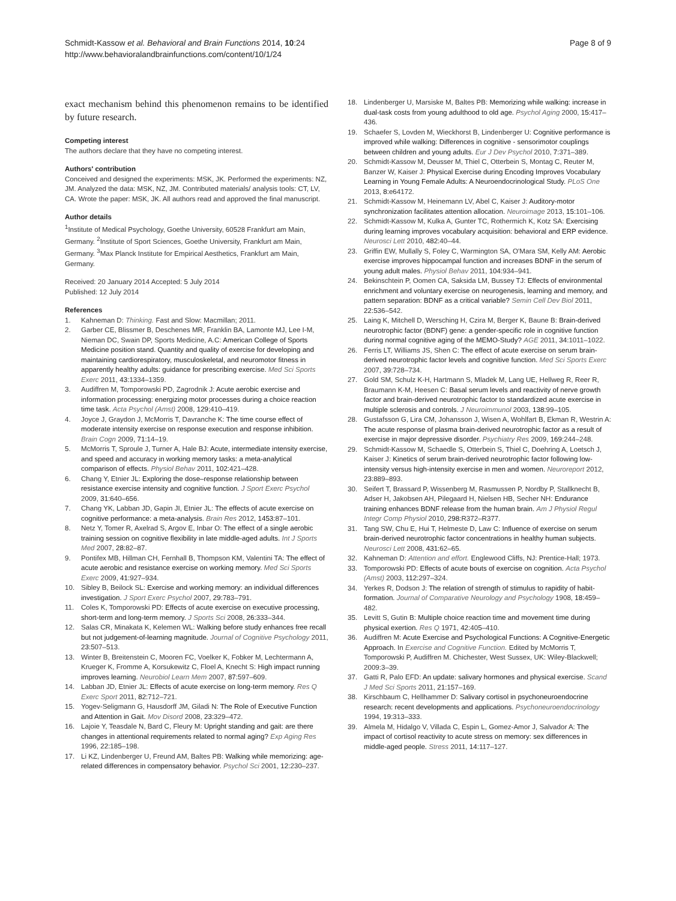Schmidt-Kassow et al. Behavioral and Brain Functions 2014, 10:24
http://www.behavioralandbrainfunctions.com/content/10/1/24
Page 8 of 9
exact mechanism behind this phenomenon remains to be identified by future research.
Competing interest
The authors declare that they have no competing interest.
Authors' contribution
Conceived and designed the experiments: MSK, JK. Performed the experiments: NZ, JM. Analyzed the data: MSK, NZ, JM. Contributed materials/ analysis tools: CT, LV, CA. Wrote the paper: MSK, JK. All authors read and approved the final manuscript.
Author details
<sup>1</sup> Institute of Medical Psychology, Goethe University, 60528 Frankfurt am Main, Germany. <sup>2</sup>Institute of Sport Sciences, Goethe University, Frankfurt am Main, Germany. <sup>3</sup>Max Planck Institute for Empirical Aesthetics, Frankfurt am Main, Germany.
Received: 20 January 2014 Accepted: 5 July 2014
Published: 12 July 2014
References
1. Kahneman D: Thinking. Fast and Slow: Macmillan; 2011.
2. Garber CE, Blissmer B, Deschenes MR, Franklin BA, Lamonte MJ, Lee I-M, Nieman DC, Swain DP, Sports Medicine, A.C: American College of Sports Medicine position stand. Quantity and quality of exercise for developing and maintaining cardiorespiratory, musculoskeletal, and neuromotor fitness in apparently healthy adults: guidance for prescribing exercise. Med Sci Sports Exerc 2011, 43: 1334–1359.
3. Audiffren M, Tomporowski PD, Zagrodnik J: Acute aerobic exercise and information processing: energizing motor processes during a choice reaction time task. Acta Psychol (Amst) 2008, 129: 410–419.
4. Joyce J, Graydon J, McMorris T, Davranche K: The time course effect of moderate intensity exercise on response execution and response inhibition. Brain Cogn 2009, 71: 14–19.
5. McMorris T, Sproule J, Turner A, Hale BJ: Acute, intermediate intensity exercise, and speed and accuracy in working memory tasks: a meta-analytical comparison of effects. Physiol Behav 2011, 102: 421–428.
6. Chang Y, Etnier JL: Exploring the dose–response relationship between resistance exercise intensity and cognitive function. J Sport Exerc Psychol 2009, 31: 640–656.
7. Chang YK, Labban JD, Gapin JI, Etnier JL: The effects of acute exercise on cognitive performance: a meta-analysis. Brain Res 2012, 1453: 87–101.
8. Netz Y, Tomer R, Axelrad S, Argov E, Inbar O: The effect of a single aerobic training session on cognitive flexibility in late middle-aged adults. Int J Sports Med 2007, 28: 82–87.
9. Pontifex MB, Hillman CH, Fernhall B, Thompson KM, Valentini TA: The effect of acute aerobic and resistance exercise on working memory. Med Sci Sports Exerc 2009, 41: 927–934.
10. Sibley B, Beilock SL: Exercise and working memory: an individual differences investigation. J Sport Exerc Psychol 2007, 29: 783–791.
11. Coles K, Tomporowski PD: Effects of acute exercise on executive processing, short-term and long-term memory. J Sports Sci 2008, 26: 333–344.
12. Salas CR, Minakata K, Kelemen WL: Walking before study enhances free recall but not judgement-of-learning magnitude. Journal of Cognitive Psychology 2011, 23: 507–513.
13. Winter B, Breitenstein C, Mooren FC, Voelker K, Fobker M, Lechtermann A, Krueger K, Fromme A, Korsukewitz C, Floel A, Knecht S: High impact running improves learning. Neurobiol Learn Mem 2007, 87: 597–609.
14. Labban JD, Etnier JL: Effects of acute exercise on long-term memory. Res Q Exerc Sport 2011, 82: 712–721.
15. Yogev-Seligmann G, Hausdorff JM, Giladi N: The Role of Executive Function and Attention in Gait. Mov Disord 2008, 23: 329–472.
16. Lajoie Y, Teasdale N, Bard C, Fleury M: Upright standing and gait: are there changes in attentional requirements related to normal aging? Exp Aging Res 1996, 22: 185–198.
17. Li KZ, Lindenberger U, Freund AM, Baltes PB: Walking while memorizing: age-related differences in compensatory behavior. Psychol Sci 2001, 12: 230–237.
18. Lindenberger U, Marsiske M, Baltes PB: Memorizing while walking: increase in dual-task costs from young adulthood to old age. Psychol Aging 2000, 15: 417–436.
19. Schaefer S, Lovden M, Wieckhorst B, Lindenberger U: Cognitive performance is improved while walking: Differences in cognitive - sensorimotor couplings between children and young adults. Eur J Dev Psychol 2010, 7: 371–389.
20. Schmidt-Kassow M, Deusser M, Thiel C, Otterbein S, Montag C, Reuter M, Banzer W, Kaiser J: Physical Exercise during Encoding Improves Vocabulary Learning in Young Female Adults: A Neuroendocrinological Study. PLoS One 2013, 8: e64172.
21. Schmidt-Kassow M, Heinemann LV, Abel C, Kaiser J: Auditory-motor synchronization facilitates attention allocation. Neuroimage 2013, 15: 101–106.
22. Schmidt-Kassow M, Kulka A, Gunter TC, Rothermich K, Kotz SA: Exercising during learning improves vocabulary acquisition: behavioral and ERP evidence. Neurosci Lett 2010, 482: 40–44.
23. Griffin EW, Mullally S, Foley C, Warmington SA, O'Mara SM, Kelly AM: Aerobic exercise improves hippocampal function and increases BDNF in the serum of young adult males. Physiol Behav 2011, 104: 934–941.
24. Bekinschtein P, Oomen CA, Saksida LM, Bussey TJ: Effects of environmental enrichment and voluntary exercise on neurogenesis, learning and memory, and pattern separation: BDNF as a critical variable? Semin Cell Dev Biol 2011, 22: 536–542.
25. Laing K, Mitchell D, Wersching H, Czira M, Berger K, Baune B: Brain-derived neurotrophic factor (BDNF) gene: a gender-specific role in cognitive function during normal cognitive aging of the MEMO-Study? AGE 2011, 34: 1011–1022.
26. Ferris LT, Williams JS, Shen C: The effect of acute exercise on serum brain-derived neurotrophic factor levels and cognitive function. Med Sci Sports Exerc 2007, 39: 728–734.
27. Gold SM, Schulz K-H, Hartmann S, Mladek M, Lang UE, Hellweg R, Reer R, Braumann K-M, Heesen C: Basal serum levels and reactivity of nerve growth factor and brain-derived neurotrophic factor to standardized acute exercise in multiple sclerosis and controls. J Neuroimmunol 2003, 138: 99–105.
28. Gustafsson G, Lira CM, Johansson J, Wisen A, Wohlfart B, Ekman R, Westrin A: The acute response of plasma brain-derived neurotrophic factor as a result of exercise in major depressive disorder. Psychiatry Res 2009, 169: 244–248.
29. Schmidt-Kassow M, Schaedle S, Otterbein S, Thiel C, Doehring A, Loetsch J, Kaiser J: Kinetics of serum brain-derived neurotrophic factor following low-intensity versus high-intensity exercise in men and women. Neuroreport 2012, 23: 889–893.
30. Seifert T, Brassard P, Wissenberg M, Rasmussen P, Nordby P, Stallknecht B, Adser H, Jakobsen AH, Pilegaard H, Nielsen HB, Secher NH: Endurance training enhances BDNF release from the human brain. Am J Physiol Regul Integr Comp Physiol 2010, 298: R372–R377.
31. Tang SW, Chu E, Hui T, Helmeste D, Law C: Influence of exercise on serum brain-derived neurotrophic factor concentrations in healthy human subjects. Neurosci Lett 2008, 431: 62–65.
32. Kahneman D: Attention and effort. Englewood Cliffs, NJ: Prentice-Hall; 1973.
33. Tomporowski PD: Effects of acute bouts of exercise on cognition. Acta Psychol (Amst) 2003, 112: 297–324.
34. Yerkes R, Dodson J: The relation of strength of stimulus to rapidity of habit-formation. Journal of Comparative Neurology and Psychology 1908, 18: 459–482.
35. Levitt S, Gutin B: Multiple choice reaction time and movement time during physical exertion. Res Q 1971, 42: 405–410.
36. Audiffren M: Acute Exercise and Psychological Functions: A Cognitive-Energetic Approach. In Exercise and Cognitive Function. Edited by McMorris T, Tomporowski P, Audiffren M. Chichester, West Sussex, UK: Wiley-Blackwell; 2009:3–39.
37. Gatti R, Palo EFD: An update: salivary hormones and physical exercise. Scand J Med Sci Sports 2011, 21: 157–169.
38. Kirschbaum C, Hellhammer D: Salivary cortisol in psychoneuroendocrine research: recent developments and applications. Psychoneuroendocrinology 1994, 19: 313–333.
39. Almela M, Hidalgo V, Villada C, Espin L, Gomez-Amor J, Salvador A: The impact of cortisol reactivity to acute stress on memory: sex differences in middle-aged people. Stress 2011, 14: 117–127.